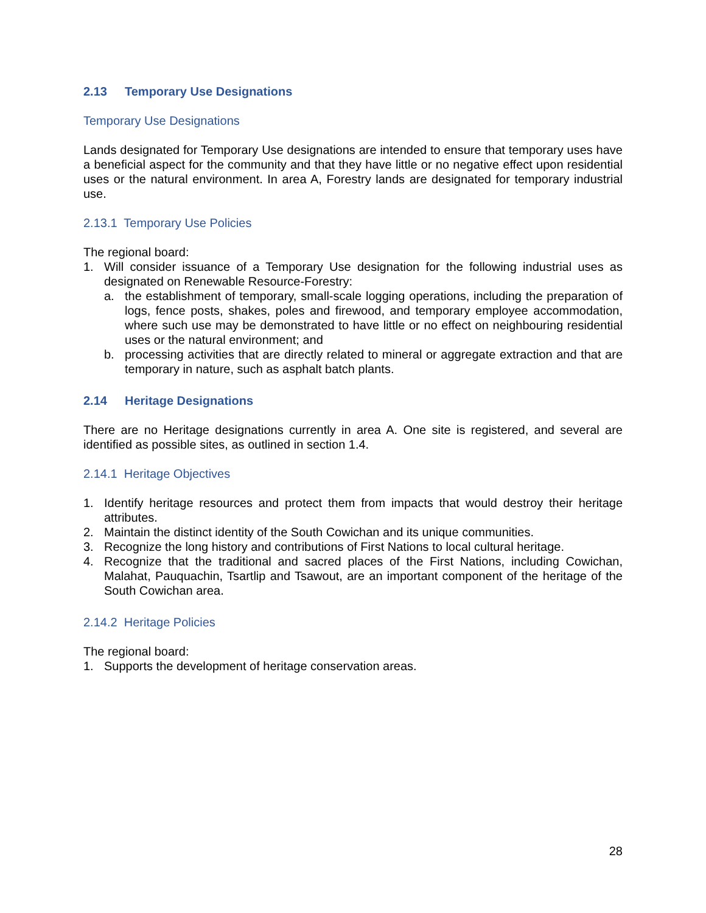2.13 Temporary Use Designations
Temporary Use Designations
Lands designated for Temporary Use designations are intended to ensure that temporary uses have a beneficial aspect for the community and that they have little or no negative effect upon residential uses or the natural environment. In area A, Forestry lands are designated for temporary industrial use.
2.13.1 Temporary Use Policies
The regional board:
1. Will consider issuance of a Temporary Use designation for the following industrial uses as designated on Renewable Resource-Forestry:
a. the establishment of temporary, small-scale logging operations, including the preparation of logs, fence posts, shakes, poles and firewood, and temporary employee accommodation, where such use may be demonstrated to have little or no effect on neighbouring residential uses or the natural environment; and
b. processing activities that are directly related to mineral or aggregate extraction and that are temporary in nature, such as asphalt batch plants.
2.14 Heritage Designations
There are no Heritage designations currently in area A. One site is registered, and several are identified as possible sites, as outlined in section 1.4.
2.14.1 Heritage Objectives
1. Identify heritage resources and protect them from impacts that would destroy their heritage attributes.
2. Maintain the distinct identity of the South Cowichan and its unique communities.
3. Recognize the long history and contributions of First Nations to local cultural heritage.
4. Recognize that the traditional and sacred places of the First Nations, including Cowichan, Malahat, Pauquachin, Tsartlip and Tsawout, are an important component of the heritage of the South Cowichan area.
2.14.2 Heritage Policies
The regional board:
1. Supports the development of heritage conservation areas.
28